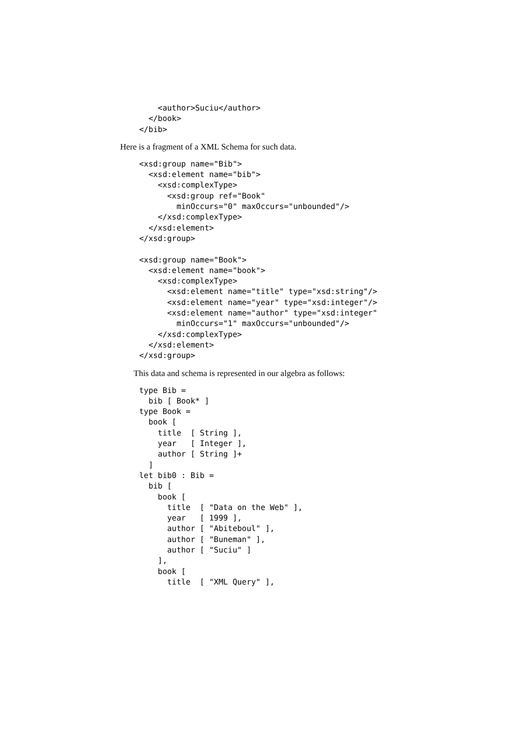<author>Suciu</author>
  </book>
</bib>
Here is a fragment of a XML Schema for such data.
<xsd:group name="Bib">
  <xsd:element name="bib">
    <xsd:complexType>
      <xsd:group ref="Book"
        minOccurs="0" maxOccurs="unbounded"/>
    </xsd:complexType>
  </xsd:element>
</xsd:group>

<xsd:group name="Book">
  <xsd:element name="book">
    <xsd:complexType>
      <xsd:element name="title" type="xsd:string"/>
      <xsd:element name="year" type="xsd:integer"/>
      <xsd:element name="author" type="xsd:integer"
        minOccurs="1" maxOccurs="unbounded"/>
    </xsd:complexType>
  </xsd:element>
</xsd:group>
This data and schema is represented in our algebra as follows:
type Bib =
  bib [ Book* ]
type Book =
  book [
    title  [ String ],
    year   [ Integer ],
    author [ String ]+
  ]
let bib0 : Bib =
  bib [
    book [
      title  [ "Data on the Web" ],
      year   [ 1999 ],
      author [ "Abiteboul" ],
      author [ "Buneman" ],
      author [ "Suciu" ]
    ],
    book [
      title  [ "XML Query" ],